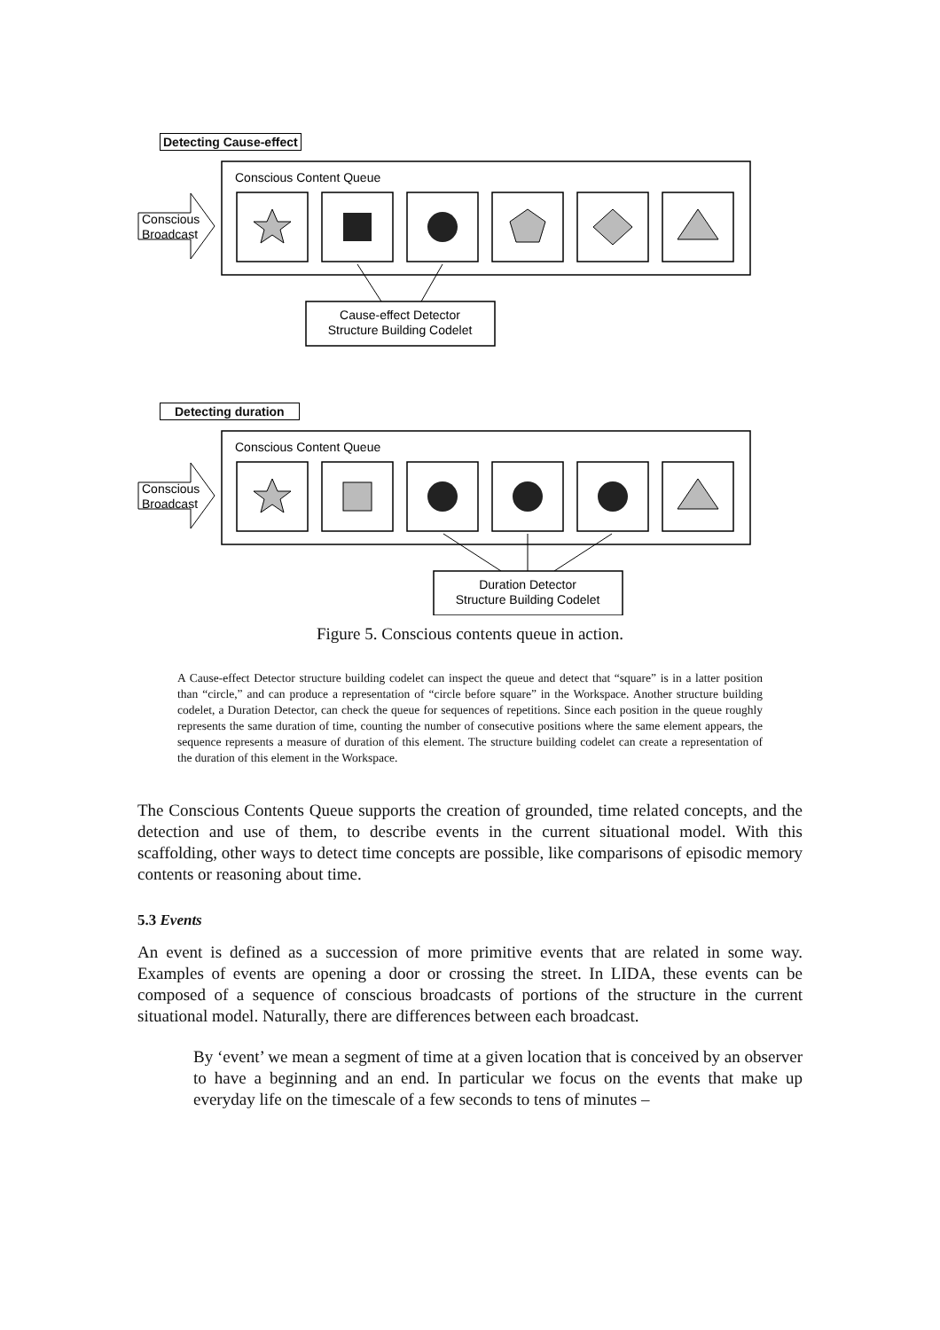Detecting Cause-effect
Conscious Content Queue
Conscious
Broadcast
Cause-effect Detector
Structure Building Codelet
Detecting duration
Conscious Content Queue
Conscious
Broadcast
Duration Detector
Structure Building Codelet
Figure 5. Conscious contents queue in action.
A Cause-effect Detector structure building codelet can inspect the queue and detect that “square” is in a latter position than “circle,” and can produce a representation of “circle before square” in the Workspace. Another structure building codelet, a Duration Detector, can check the queue for sequences of repetitions. Since each position in the queue roughly represents the same duration of time, counting the number of consecutive positions where the same element appears, the sequence represents a measure of duration of this element. The structure building codelet can create a representation of the duration of this element in the Workspace.
The Conscious Contents Queue supports the creation of grounded, time related concepts, and the detection and use of them, to describe events in the current situational model. With this scaffolding, other ways to detect time concepts are possible, like comparisons of episodic memory contents or reasoning about time.
5.3 Events
An event is defined as a succession of more primitive events that are related in some way. Examples of events are opening a door or crossing the street. In LIDA, these events can be composed of a sequence of conscious broadcasts of portions of the structure in the current situational model. Naturally, there are differences between each broadcast.
By ‘event’ we mean a segment of time at a given location that is conceived by an observer to have a beginning and an end. In particular we focus on the events that make up everyday life on the timescale of a few seconds to tens of minutes –